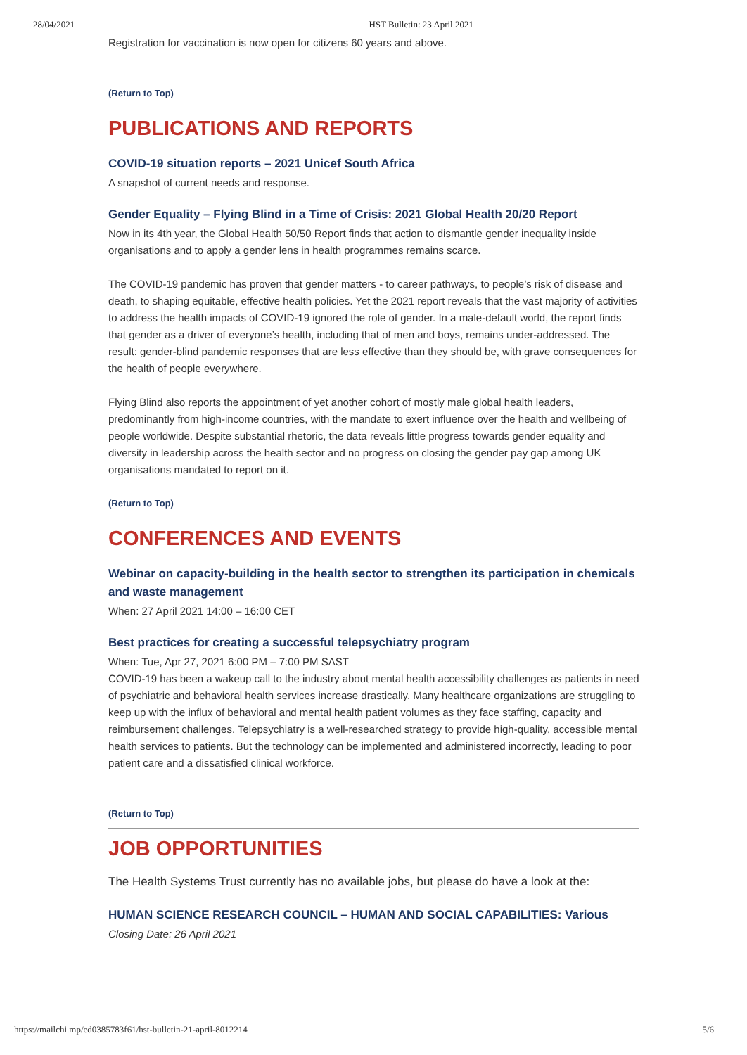28/04/2021 HST Bulletin: 23 April 2021
Registration for vaccination is now open for citizens 60 years and above.
(Return to Top)
PUBLICATIONS AND REPORTS
COVID-19 situation reports – 2021 Unicef South Africa
A snapshot of current needs and response.
Gender Equality – Flying Blind in a Time of Crisis: 2021 Global Health 20/20 Report
Now in its 4th year, the Global Health 50/50 Report finds that action to dismantle gender inequality inside organisations and to apply a gender lens in health programmes remains scarce.
The COVID-19 pandemic has proven that gender matters - to career pathways, to people’s risk of disease and death, to shaping equitable, effective health policies. Yet the 2021 report reveals that the vast majority of activities to address the health impacts of COVID-19 ignored the role of gender. In a male-default world, the report finds that gender as a driver of everyone’s health, including that of men and boys, remains under-addressed. The result: gender-blind pandemic responses that are less effective than they should be, with grave consequences for the health of people everywhere.
Flying Blind also reports the appointment of yet another cohort of mostly male global health leaders, predominantly from high-income countries, with the mandate to exert influence over the health and wellbeing of people worldwide. Despite substantial rhetoric, the data reveals little progress towards gender equality and diversity in leadership across the health sector and no progress on closing the gender pay gap among UK organisations mandated to report on it.
(Return to Top)
CONFERENCES AND EVENTS
Webinar on capacity-building in the health sector to strengthen its participation in chemicals and waste management
When: 27 April 2021 14:00 – 16:00 CET
Best practices for creating a successful telepsychiatry program
When: Tue, Apr 27, 2021 6:00 PM – 7:00 PM SAST
COVID-19 has been a wakeup call to the industry about mental health accessibility challenges as patients in need of psychiatric and behavioral health services increase drastically. Many healthcare organizations are struggling to keep up with the influx of behavioral and mental health patient volumes as they face staffing, capacity and reimbursement challenges. Telepsychiatry is a well-researched strategy to provide high-quality, accessible mental health services to patients. But the technology can be implemented and administered incorrectly, leading to poor patient care and a dissatisfied clinical workforce.
(Return to Top)
JOB OPPORTUNITIES
The Health Systems Trust currently has no available jobs, but please do have a look at the:
HUMAN SCIENCE RESEARCH COUNCIL – HUMAN AND SOCIAL CAPABILITIES: Various
Closing Date: 26 April 2021
https://mailchi.mp/ed0385783f61/hst-bulletin-21-april-8012214 5/6